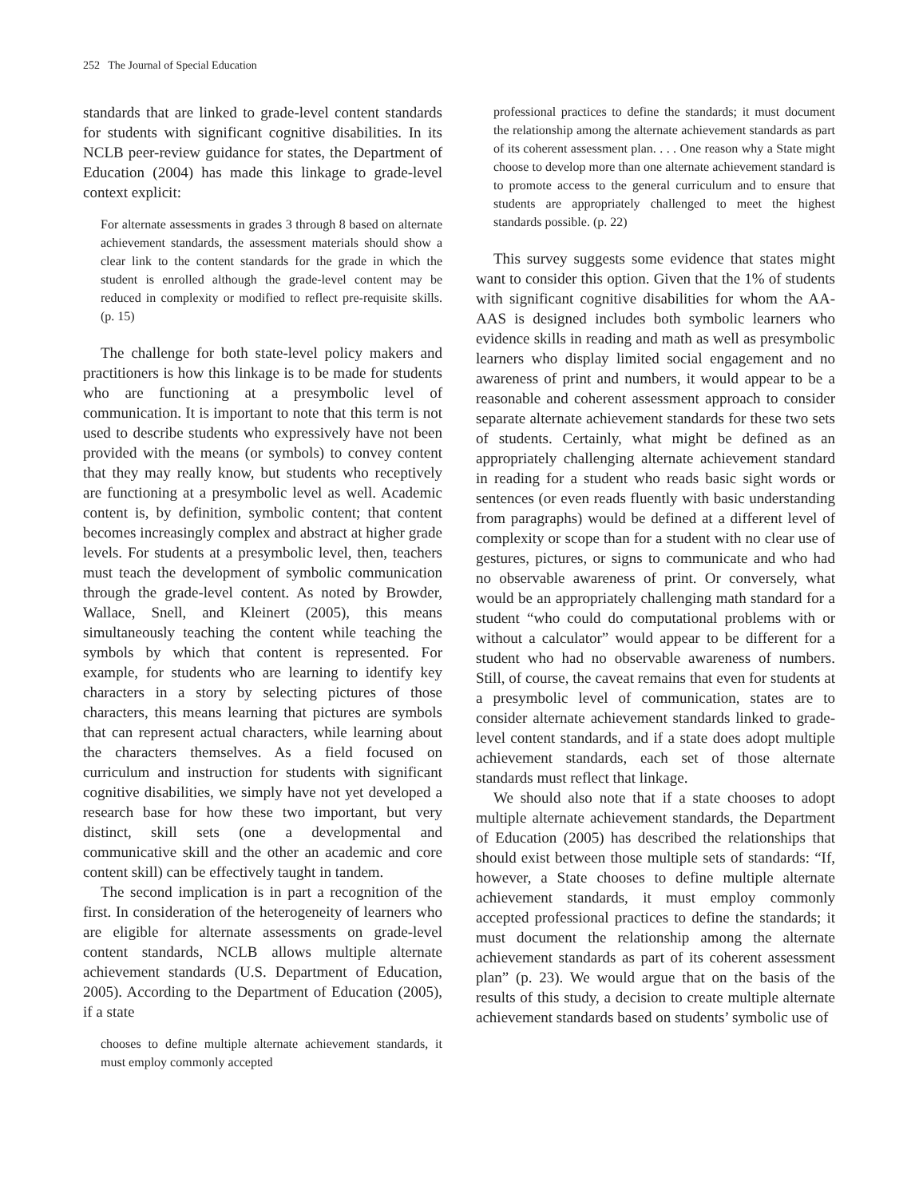252 The Journal of Special Education
standards that are linked to grade-level content standards for students with significant cognitive disabilities. In its NCLB peer-review guidance for states, the Department of Education (2004) has made this linkage to grade-level context explicit:
For alternate assessments in grades 3 through 8 based on alternate achievement standards, the assessment materials should show a clear link to the content standards for the grade in which the student is enrolled although the grade-level content may be reduced in complexity or modified to reflect pre-requisite skills. (p. 15)
The challenge for both state-level policy makers and practitioners is how this linkage is to be made for students who are functioning at a presymbolic level of communication. It is important to note that this term is not used to describe students who expressively have not been provided with the means (or symbols) to convey content that they may really know, but students who receptively are functioning at a presymbolic level as well. Academic content is, by definition, symbolic content; that content becomes increasingly complex and abstract at higher grade levels. For students at a presymbolic level, then, teachers must teach the development of symbolic communication through the grade-level content. As noted by Browder, Wallace, Snell, and Kleinert (2005), this means simultaneously teaching the content while teaching the symbols by which that content is represented. For example, for students who are learning to identify key characters in a story by selecting pictures of those characters, this means learning that pictures are symbols that can represent actual characters, while learning about the characters themselves. As a field focused on curriculum and instruction for students with significant cognitive disabilities, we simply have not yet developed a research base for how these two important, but very distinct, skill sets (one a developmental and communicative skill and the other an academic and core content skill) can be effectively taught in tandem.
The second implication is in part a recognition of the first. In consideration of the heterogeneity of learners who are eligible for alternate assessments on grade-level content standards, NCLB allows multiple alternate achievement standards (U.S. Department of Education, 2005). According to the Department of Education (2005), if a state
chooses to define multiple alternate achievement standards, it must employ commonly accepted
professional practices to define the standards; it must document the relationship among the alternate achievement standards as part of its coherent assessment plan. . . . One reason why a State might choose to develop more than one alternate achievement standard is to promote access to the general curriculum and to ensure that students are appropriately challenged to meet the highest standards possible. (p. 22)
This survey suggests some evidence that states might want to consider this option. Given that the 1% of students with significant cognitive disabilities for whom the AA-AAS is designed includes both symbolic learners who evidence skills in reading and math as well as presymbolic learners who display limited social engagement and no awareness of print and numbers, it would appear to be a reasonable and coherent assessment approach to consider separate alternate achievement standards for these two sets of students. Certainly, what might be defined as an appropriately challenging alternate achievement standard in reading for a student who reads basic sight words or sentences (or even reads fluently with basic understanding from paragraphs) would be defined at a different level of complexity or scope than for a student with no clear use of gestures, pictures, or signs to communicate and who had no observable awareness of print. Or conversely, what would be an appropriately challenging math standard for a student “who could do computational problems with or without a calculator” would appear to be different for a student who had no observable awareness of numbers. Still, of course, the caveat remains that even for students at a presymbolic level of communication, states are to consider alternate achievement standards linked to grade-level content standards, and if a state does adopt multiple achievement standards, each set of those alternate standards must reflect that linkage.
We should also note that if a state chooses to adopt multiple alternate achievement standards, the Department of Education (2005) has described the relationships that should exist between those multiple sets of standards: “If, however, a State chooses to define multiple alternate achievement standards, it must employ commonly accepted professional practices to define the standards; it must document the relationship among the alternate achievement standards as part of its coherent assessment plan” (p. 23). We would argue that on the basis of the results of this study, a decision to create multiple alternate achievement standards based on students’ symbolic use of